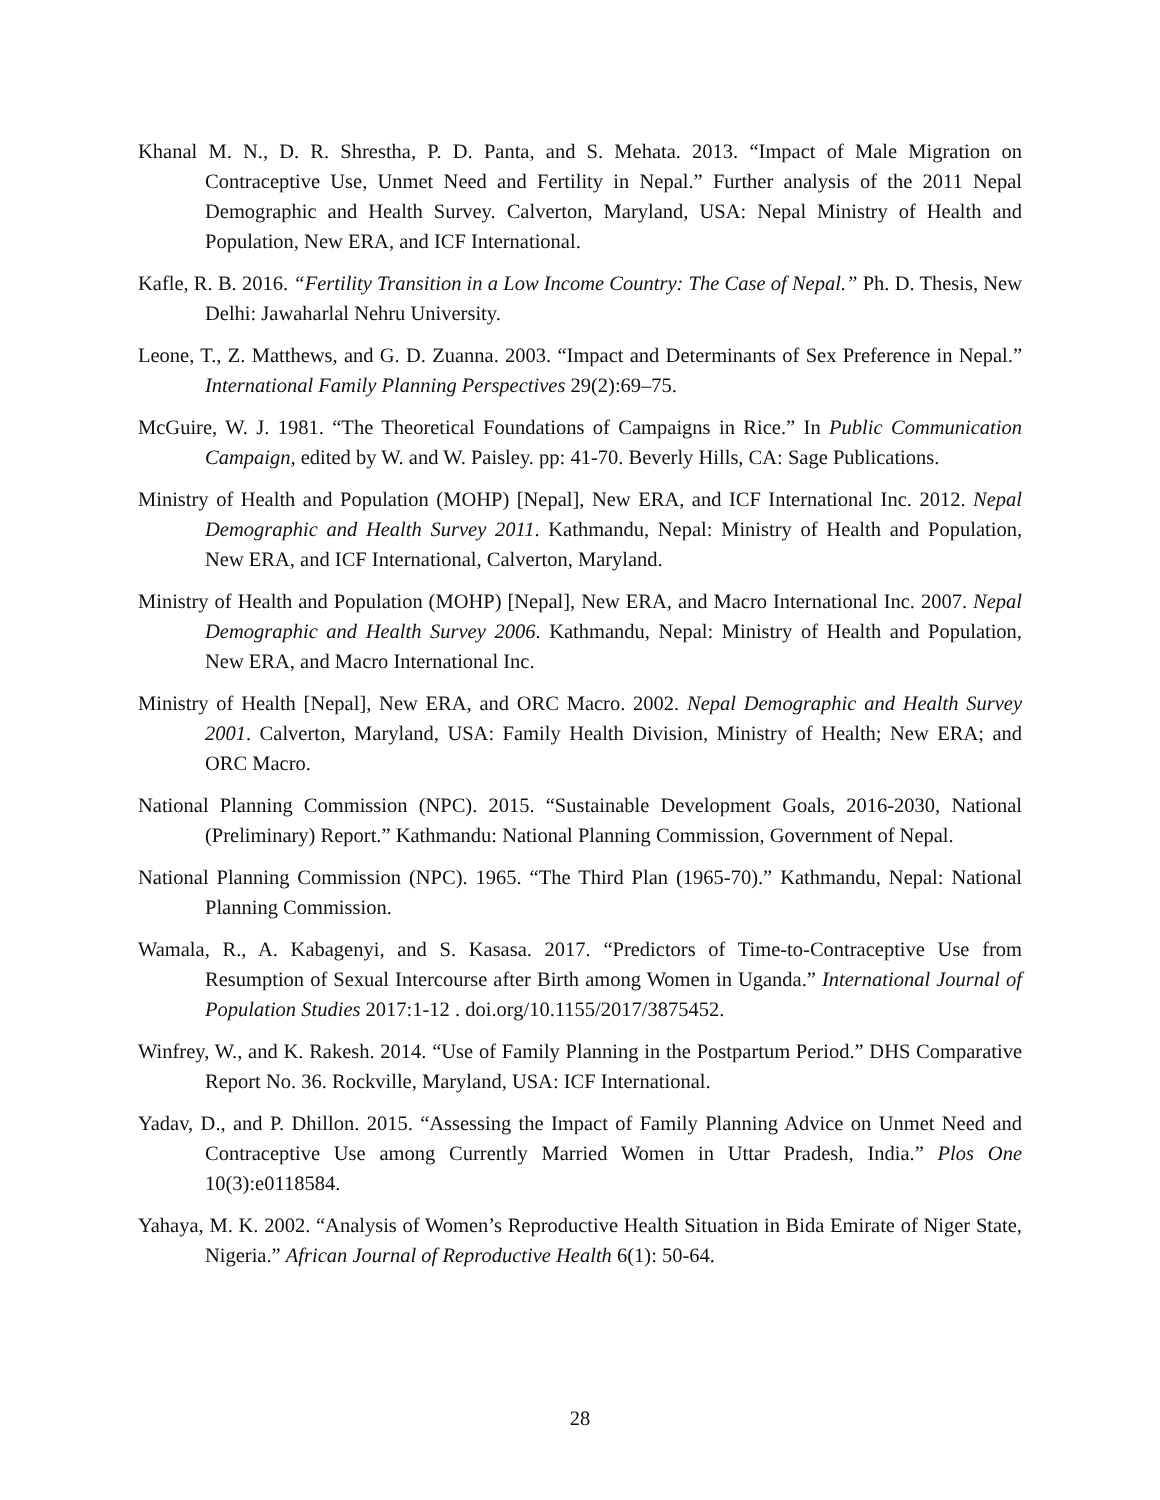Khanal M. N., D. R. Shrestha, P. D. Panta, and S. Mehata. 2013. “Impact of Male Migration on Contraceptive Use, Unmet Need and Fertility in Nepal.” Further analysis of the 2011 Nepal Demographic and Health Survey. Calverton, Maryland, USA: Nepal Ministry of Health and Population, New ERA, and ICF International.
Kafle, R. B. 2016. “Fertility Transition in a Low Income Country: The Case of Nepal.” Ph. D. Thesis, New Delhi: Jawaharlal Nehru University.
Leone, T., Z. Matthews, and G. D. Zuanna. 2003. “Impact and Determinants of Sex Preference in Nepal.” International Family Planning Perspectives 29(2):69–75.
McGuire, W. J. 1981. “The Theoretical Foundations of Campaigns in Rice.” In Public Communication Campaign, edited by W. and W. Paisley. pp: 41-70. Beverly Hills, CA: Sage Publications.
Ministry of Health and Population (MOHP) [Nepal], New ERA, and ICF International Inc. 2012. Nepal Demographic and Health Survey 2011. Kathmandu, Nepal: Ministry of Health and Population, New ERA, and ICF International, Calverton, Maryland.
Ministry of Health and Population (MOHP) [Nepal], New ERA, and Macro International Inc. 2007. Nepal Demographic and Health Survey 2006. Kathmandu, Nepal: Ministry of Health and Population, New ERA, and Macro International Inc.
Ministry of Health [Nepal], New ERA, and ORC Macro. 2002. Nepal Demographic and Health Survey 2001. Calverton, Maryland, USA: Family Health Division, Ministry of Health; New ERA; and ORC Macro.
National Planning Commission (NPC). 2015. “Sustainable Development Goals, 2016-2030, National (Preliminary) Report.” Kathmandu: National Planning Commission, Government of Nepal.
National Planning Commission (NPC). 1965. “The Third Plan (1965-70).” Kathmandu, Nepal: National Planning Commission.
Wamala, R., A. Kabagenyi, and S. Kasasa. 2017. “Predictors of Time-to-Contraceptive Use from Resumption of Sexual Intercourse after Birth among Women in Uganda.” International Journal of Population Studies 2017:1-12 . doi.org/10.1155/2017/3875452.
Winfrey, W., and K. Rakesh. 2014. “Use of Family Planning in the Postpartum Period.” DHS Comparative Report No. 36. Rockville, Maryland, USA: ICF International.
Yadav, D., and P. Dhillon. 2015. “Assessing the Impact of Family Planning Advice on Unmet Need and Contraceptive Use among Currently Married Women in Uttar Pradesh, India.” Plos One 10(3):e0118584.
Yahaya, M. K. 2002. “Analysis of Women’s Reproductive Health Situation in Bida Emirate of Niger State, Nigeria.” African Journal of Reproductive Health 6(1): 50-64.
28